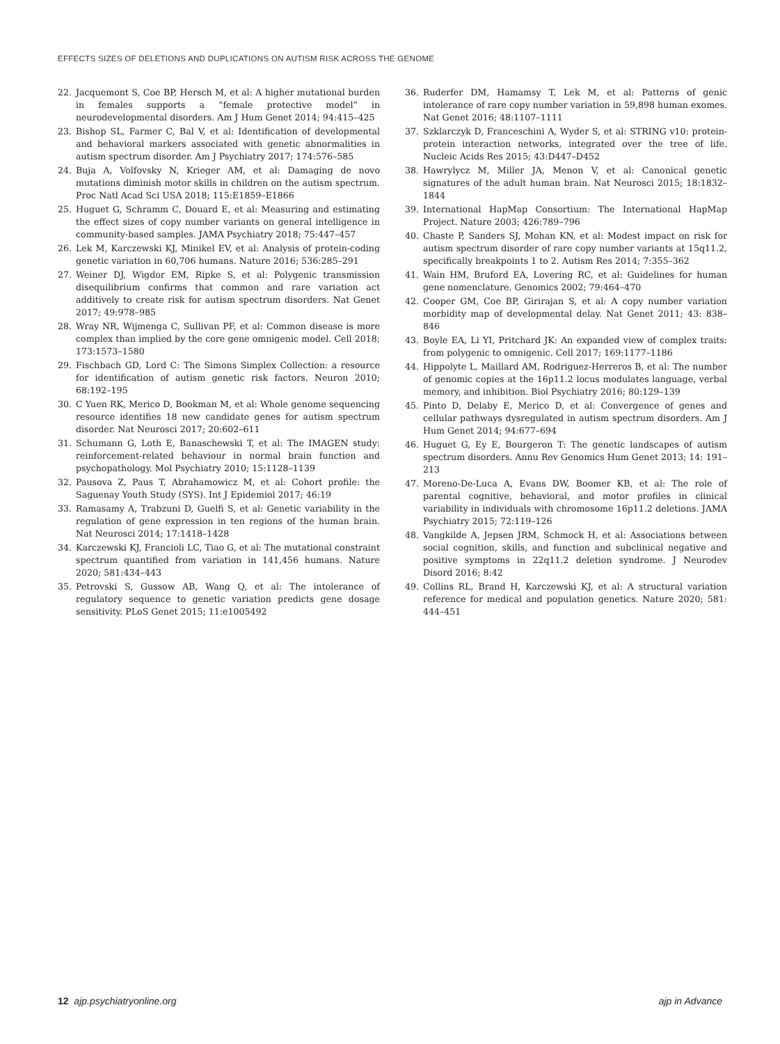EFFECTS SIZES OF DELETIONS AND DUPLICATIONS ON AUTISM RISK ACROSS THE GENOME
22. Jacquemont S, Coe BP, Hersch M, et al: A higher mutational burden in females supports a “female protective model” in neurodevelopmental disorders. Am J Hum Genet 2014; 94:415–425
23. Bishop SL, Farmer C, Bal V, et al: Identification of developmental and behavioral markers associated with genetic abnormalities in autism spectrum disorder. Am J Psychiatry 2017; 174:576–585
24. Buja A, Volfovsky N, Krieger AM, et al: Damaging de novo mutations diminish motor skills in children on the autism spectrum. Proc Natl Acad Sci USA 2018; 115:E1859–E1866
25. Huguet G, Schramm C, Douard E, et al: Measuring and estimating the effect sizes of copy number variants on general intelligence in community-based samples. JAMA Psychiatry 2018; 75:447–457
26. Lek M, Karczewski KJ, Minikel EV, et al: Analysis of protein-coding genetic variation in 60,706 humans. Nature 2016; 536:285–291
27. Weiner DJ, Wigdor EM, Ripke S, et al: Polygenic transmission disequilibrium confirms that common and rare variation act additively to create risk for autism spectrum disorders. Nat Genet 2017; 49:978–985
28. Wray NR, Wijmenga C, Sullivan PF, et al: Common disease is more complex than implied by the core gene omnigenic model. Cell 2018; 173:1573–1580
29. Fischbach GD, Lord C: The Simons Simplex Collection: a resource for identification of autism genetic risk factors. Neuron 2010; 68:192–195
30. C Yuen RK, Merico D, Bookman M, et al: Whole genome sequencing resource identifies 18 new candidate genes for autism spectrum disorder. Nat Neurosci 2017; 20:602–611
31. Schumann G, Loth E, Banaschewski T, et al: The IMAGEN study: reinforcement-related behaviour in normal brain function and psychopathology. Mol Psychiatry 2010; 15:1128–1139
32. Pausova Z, Paus T, Abrahamowicz M, et al: Cohort profile: the Saguenay Youth Study (SYS). Int J Epidemiol 2017; 46:19
33. Ramasamy A, Trabzuni D, Guelfi S, et al: Genetic variability in the regulation of gene expression in ten regions of the human brain. Nat Neurosci 2014; 17:1418–1428
34. Karczewski KJ, Francioli LC, Tiao G, et al: The mutational constraint spectrum quantified from variation in 141,456 humans. Nature 2020; 581:434–443
35. Petrovski S, Gussow AB, Wang Q, et al: The intolerance of regulatory sequence to genetic variation predicts gene dosage sensitivity. PLoS Genet 2015; 11:e1005492
36. Ruderfer DM, Hamamsy T, Lek M, et al: Patterns of genic intolerance of rare copy number variation in 59,898 human exomes. Nat Genet 2016; 48:1107–1111
37. Szklarczyk D, Franceschini A, Wyder S, et al: STRING v10: protein-protein interaction networks, integrated over the tree of life. Nucleic Acids Res 2015; 43:D447–D452
38. Hawrylycz M, Miller JA, Menon V, et al: Canonical genetic signatures of the adult human brain. Nat Neurosci 2015; 18:1832–1844
39. International HapMap Consortium: The International HapMap Project. Nature 2003; 426:789–796
40. Chaste P, Sanders SJ, Mohan KN, et al: Modest impact on risk for autism spectrum disorder of rare copy number variants at 15q11.2, specifically breakpoints 1 to 2. Autism Res 2014; 7:355–362
41. Wain HM, Bruford EA, Lovering RC, et al: Guidelines for human gene nomenclature. Genomics 2002; 79:464–470
42. Cooper GM, Coe BP, Girirajan S, et al: A copy number variation morbidity map of developmental delay. Nat Genet 2011; 43: 838–846
43. Boyle EA, Li YI, Pritchard JK: An expanded view of complex traits: from polygenic to omnigenic. Cell 2017; 169:1177–1186
44. Hippolyte L, Maillard AM, Rodriguez-Herreros B, et al: The number of genomic copies at the 16p11.2 locus modulates language, verbal memory, and inhibition. Biol Psychiatry 2016; 80:129–139
45. Pinto D, Delaby E, Merico D, et al: Convergence of genes and cellular pathways dysregulated in autism spectrum disorders. Am J Hum Genet 2014; 94:677–694
46. Huguet G, Ey E, Bourgeron T: The genetic landscapes of autism spectrum disorders. Annu Rev Genomics Hum Genet 2013; 14: 191–213
47. Moreno-De-Luca A, Evans DW, Boomer KB, et al: The role of parental cognitive, behavioral, and motor profiles in clinical variability in individuals with chromosome 16p11.2 deletions. JAMA Psychiatry 2015; 72:119–126
48. Vangkilde A, Jepsen JRM, Schmock H, et al: Associations between social cognition, skills, and function and subclinical negative and positive symptoms in 22q11.2 deletion syndrome. J Neurodev Disord 2016; 8:42
49. Collins RL, Brand H, Karczewski KJ, et al: A structural variation reference for medical and population genetics. Nature 2020; 581: 444–451
12 ajp.psychiatryonline.org ajp in Advance